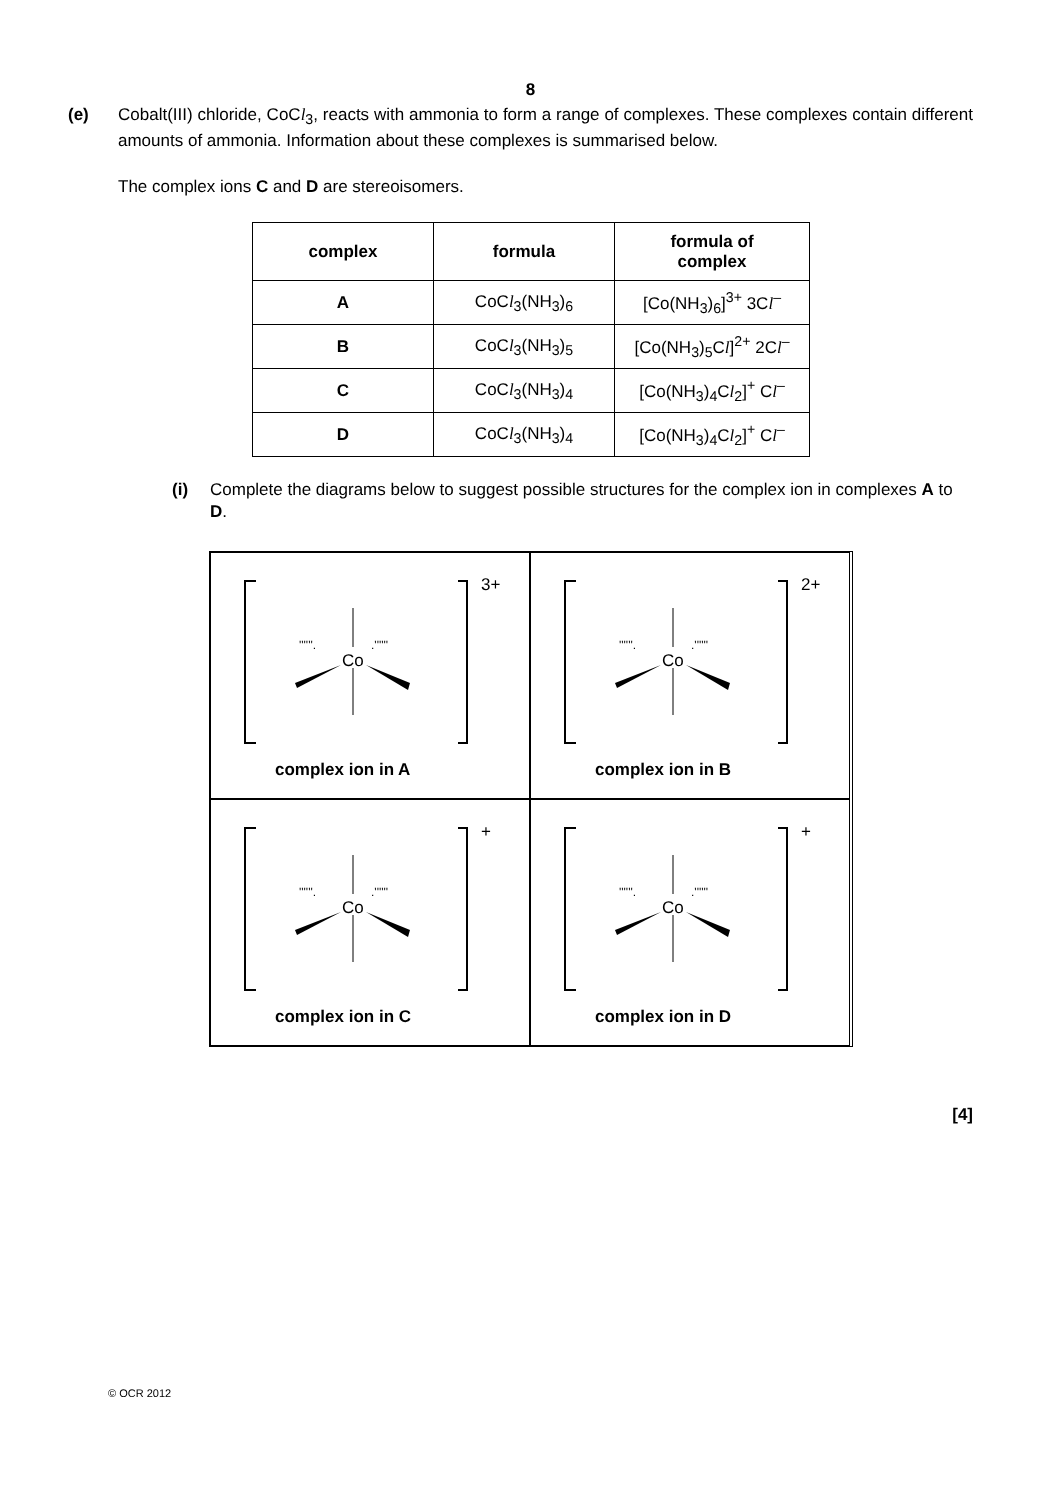8
(e) Cobalt(III) chloride, CoCl<sub>3</sub>, reacts with ammonia to form a range of complexes. These complexes contain different amounts of ammonia. Information about these complexes is summarised below.
The complex ions C and D are stereoisomers.
| complex | formula | formula of complex |
| --- | --- | --- |
| A | CoC l<sub>3</sub>(NH<sub>3</sub>)<sub>6</sub> | [Co(NH<sub>3</sub>)<sub>6</sub>]<sup>3+</sup> 3C l<sup>–</sup> |
| B | CoC l<sub>3</sub>(NH<sub>3</sub>)<sub>5</sub> | [Co(NH<sub>3</sub>)<sub>5</sub>C l ]<sup>2+</sup> 2C l<sup>–</sup> |
| C | CoC l<sub>3</sub>(NH<sub>3</sub>)<sub>4</sub> | [Co(NH<sub>3</sub>)<sub>4</sub>C l<sub>2</sub>]<sup>+</sup> C l<sup>–</sup> |
| D | CoC l<sub>3</sub>(NH<sub>3</sub>)<sub>4</sub> | [Co(NH<sub>3</sub>)<sub>4</sub>C l<sub>2</sub>]<sup>+</sup> C l<sup>–</sup> |
(i) Complete the diagrams below to suggest possible structures for the complex ion in complexes A to D.
Co
''''''.
.''''''
3+
complex ion in A
Co
''''''.
.''''''
2+
complex ion in B
Co
''''''.
.''''''
+
complex ion in C
Co
''''''.
.''''''
+
complex ion in D
[4]
© OCR 2012